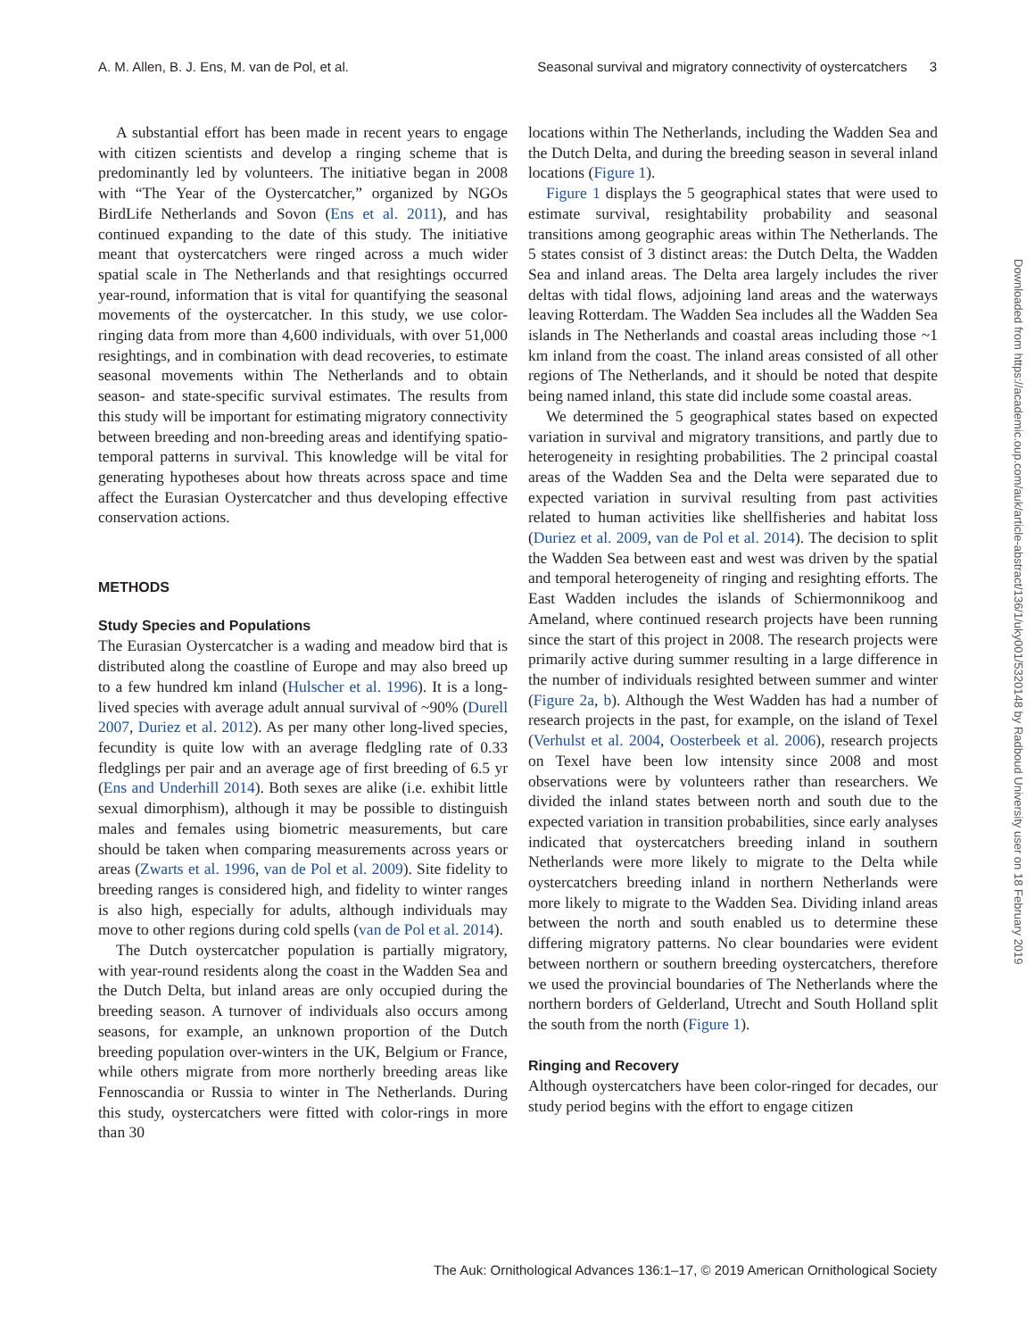A. M. Allen, B. J. Ens, M. van de Pol, et al. Seasonal survival and migratory connectivity of oystercatchers 3
A substantial effort has been made in recent years to engage with citizen scientists and develop a ringing scheme that is predominantly led by volunteers. The initiative began in 2008 with “The Year of the Oystercatcher,” organized by NGOs BirdLife Netherlands and Sovon (Ens et al. 2011), and has continued expanding to the date of this study. The initiative meant that oystercatchers were ringed across a much wider spatial scale in The Netherlands and that resightings occurred year-round, information that is vital for quantifying the seasonal movements of the oystercatcher. In this study, we use color-ringing data from more than 4,600 individuals, with over 51,000 resightings, and in combination with dead recoveries, to estimate seasonal movements within The Netherlands and to obtain season- and state-specific survival estimates. The results from this study will be important for estimating migratory connectivity between breeding and non-breeding areas and identifying spatio-temporal patterns in survival. This knowledge will be vital for generating hypotheses about how threats across space and time affect the Eurasian Oystercatcher and thus developing effective conservation actions.
METHODS
Study Species and Populations
The Eurasian Oystercatcher is a wading and meadow bird that is distributed along the coastline of Europe and may also breed up to a few hundred km inland (Hulscher et al. 1996). It is a long-lived species with average adult annual survival of ~90% (Durell 2007, Duriez et al. 2012). As per many other long-lived species, fecundity is quite low with an average fledgling rate of 0.33 fledglings per pair and an average age of first breeding of 6.5 yr (Ens and Underhill 2014). Both sexes are alike (i.e. exhibit little sexual dimorphism), although it may be possible to distinguish males and females using biometric measurements, but care should be taken when comparing measurements across years or areas (Zwarts et al. 1996, van de Pol et al. 2009). Site fidelity to breeding ranges is considered high, and fidelity to winter ranges is also high, especially for adults, although individuals may move to other regions during cold spells (van de Pol et al. 2014).
The Dutch oystercatcher population is partially migratory, with year-round residents along the coast in the Wadden Sea and the Dutch Delta, but inland areas are only occupied during the breeding season. A turnover of individuals also occurs among seasons, for example, an unknown proportion of the Dutch breeding population over-winters in the UK, Belgium or France, while others migrate from more northerly breeding areas like Fennoscandia or Russia to winter in The Netherlands. During this study, oystercatchers were fitted with color-rings in more than 30
locations within The Netherlands, including the Wadden Sea and the Dutch Delta, and during the breeding season in several inland locations (Figure 1).
Figure 1 displays the 5 geographical states that were used to estimate survival, resightability probability and seasonal transitions among geographic areas within The Netherlands. The 5 states consist of 3 distinct areas: the Dutch Delta, the Wadden Sea and inland areas. The Delta area largely includes the river deltas with tidal flows, adjoining land areas and the waterways leaving Rotterdam. The Wadden Sea includes all the Wadden Sea islands in The Netherlands and coastal areas including those ~1 km inland from the coast. The inland areas consisted of all other regions of The Netherlands, and it should be noted that despite being named inland, this state did include some coastal areas.
We determined the 5 geographical states based on expected variation in survival and migratory transitions, and partly due to heterogeneity in resighting probabilities. The 2 principal coastal areas of the Wadden Sea and the Delta were separated due to expected variation in survival resulting from past activities related to human activities like shellfisheries and habitat loss (Duriez et al. 2009, van de Pol et al. 2014). The decision to split the Wadden Sea between east and west was driven by the spatial and temporal heterogeneity of ringing and resighting efforts. The East Wadden includes the islands of Schiermonnikoog and Ameland, where continued research projects have been running since the start of this project in 2008. The research projects were primarily active during summer resulting in a large difference in the number of individuals resighted between summer and winter (Figure 2a, b). Although the West Wadden has had a number of research projects in the past, for example, on the island of Texel (Verhulst et al. 2004, Oosterbeek et al. 2006), research projects on Texel have been low intensity since 2008 and most observations were by volunteers rather than researchers. We divided the inland states between north and south due to the expected variation in transition probabilities, since early analyses indicated that oystercatchers breeding inland in southern Netherlands were more likely to migrate to the Delta while oystercatchers breeding inland in northern Netherlands were more likely to migrate to the Wadden Sea. Dividing inland areas between the north and south enabled us to determine these differing migratory patterns. No clear boundaries were evident between northern or southern breeding oystercatchers, therefore we used the provincial boundaries of The Netherlands where the northern borders of Gelderland, Utrecht and South Holland split the south from the north (Figure 1).
Ringing and Recovery
Although oystercatchers have been color-ringed for decades, our study period begins with the effort to engage citizen
Downloaded from https://academic.oup.com/auk/article-abstract/136/1/uky001/5320148 by Radboud University user on 18 February 2019
The Auk: Ornithological Advances 136:1–17, © 2019 American Ornithological Society